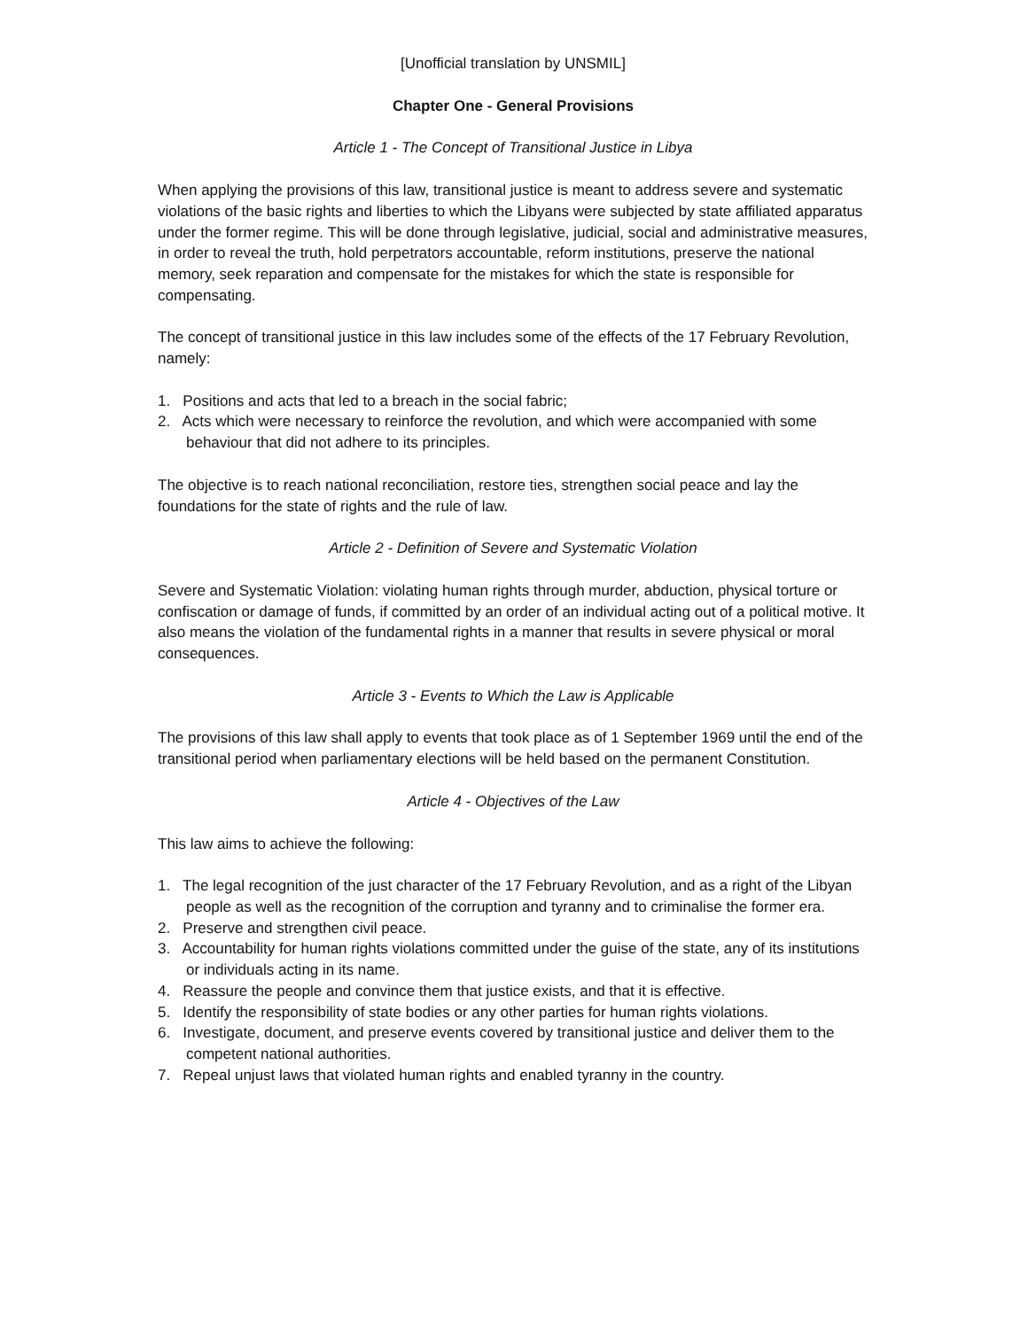[Unofficial translation by UNSMIL]
Chapter One - General Provisions
Article 1 - The Concept of Transitional Justice in Libya
When applying the provisions of this law, transitional justice is meant to address severe and systematic violations of the basic rights and liberties to which the Libyans were subjected by state affiliated apparatus under the former regime. This will be done through legislative, judicial, social and administrative measures, in order to reveal the truth, hold perpetrators accountable, reform institutions, preserve the national memory, seek reparation and compensate for the mistakes for which the state is responsible for compensating.
The concept of transitional justice in this law includes some of the effects of the 17 February Revolution, namely:
1. Positions and acts that led to a breach in the social fabric;
2. Acts which were necessary to reinforce the revolution, and which were accompanied with some behaviour that did not adhere to its principles.
The objective is to reach national reconciliation, restore ties, strengthen social peace and lay the foundations for the state of rights and the rule of law.
Article 2 - Definition of Severe and Systematic Violation
Severe and Systematic Violation: violating human rights through murder, abduction, physical torture or confiscation or damage of funds, if committed by an order of an individual acting out of a political motive. It also means the violation of the fundamental rights in a manner that results in severe physical or moral consequences.
Article 3 - Events to Which the Law is Applicable
The provisions of this law shall apply to events that took place as of 1 September 1969 until the end of the transitional period when parliamentary elections will be held based on the permanent Constitution.
Article 4 - Objectives of the Law
This law aims to achieve the following:
1. The legal recognition of the just character of the 17 February Revolution, and as a right of the Libyan people as well as the recognition of the corruption and tyranny and to criminalise the former era.
2. Preserve and strengthen civil peace.
3. Accountability for human rights violations committed under the guise of the state, any of its institutions or individuals acting in its name.
4. Reassure the people and convince them that justice exists, and that it is effective.
5. Identify the responsibility of state bodies or any other parties for human rights violations.
6. Investigate, document, and preserve events covered by transitional justice and deliver them to the competent national authorities.
7. Repeal unjust laws that violated human rights and enabled tyranny in the country.